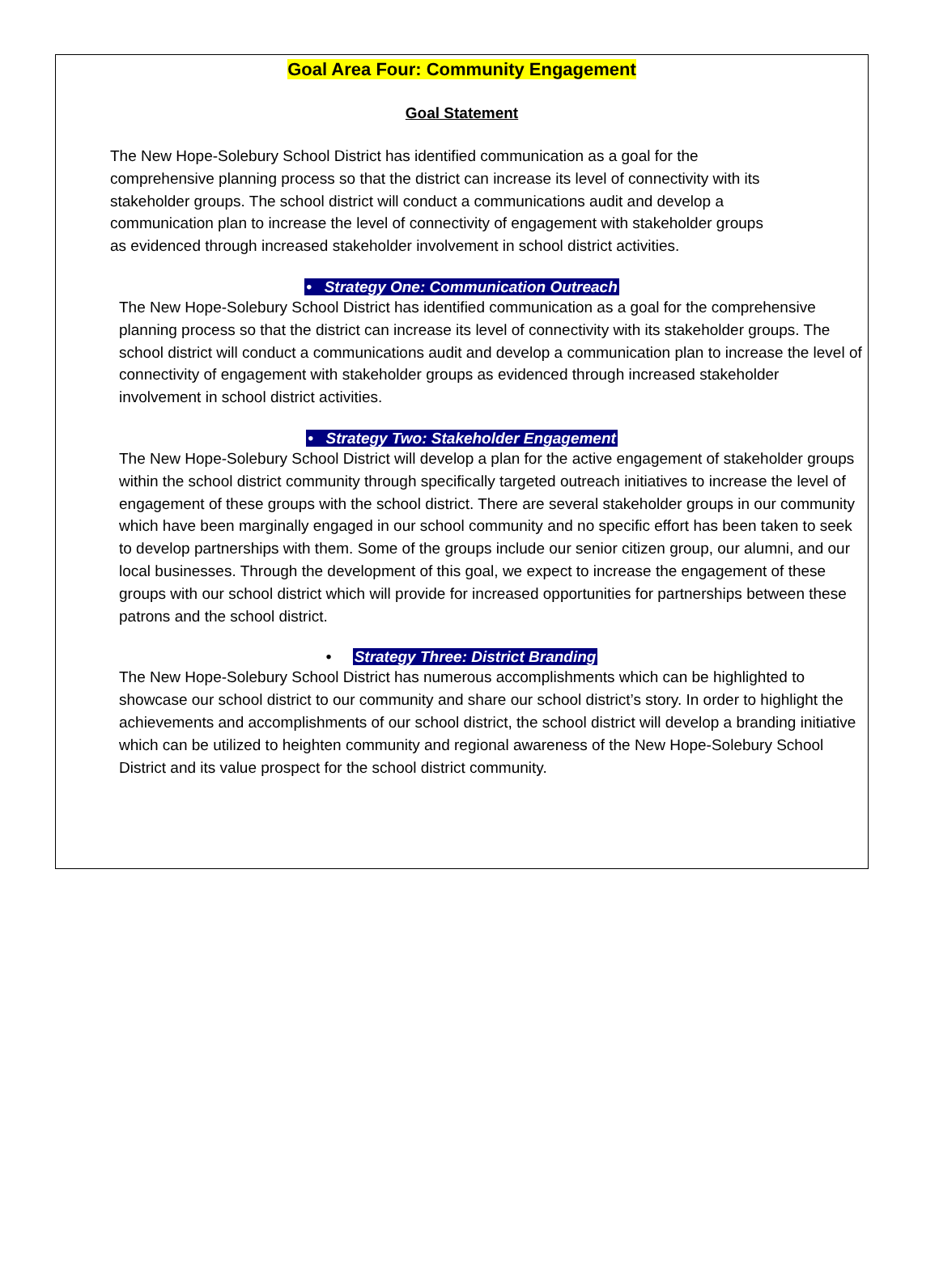Goal Area Four: Community Engagement
Goal Statement
The New Hope-Solebury School District has identified communication as a goal for the comprehensive planning process so that the district can increase its level of connectivity with its stakeholder groups. The school district will conduct a communications audit and develop a communication plan to increase the level of connectivity of engagement with stakeholder groups as evidenced through increased stakeholder involvement in school district activities.
• Strategy One: Communication Outreach
The New Hope-Solebury School District has identified communication as a goal for the comprehensive planning process so that the district can increase its level of connectivity with its stakeholder groups. The school district will conduct a communications audit and develop a communication plan to increase the level of connectivity of engagement with stakeholder groups as evidenced through increased stakeholder involvement in school district activities.
• Strategy Two: Stakeholder Engagement
The New Hope-Solebury School District will develop a plan for the active engagement of stakeholder groups within the school district community through specifically targeted outreach initiatives to increase the level of engagement of these groups with the school district. There are several stakeholder groups in our community which have been marginally engaged in our school community and no specific effort has been taken to seek to develop partnerships with them. Some of the groups include our senior citizen group, our alumni, and our local businesses. Through the development of this goal, we expect to increase the engagement of these groups with our school district which will provide for increased opportunities for partnerships between these patrons and the school district.
• Strategy Three: District Branding
The New Hope-Solebury School District has numerous accomplishments which can be highlighted to showcase our school district to our community and share our school district’s story. In order to highlight the achievements and accomplishments of our school district, the school district will develop a branding initiative which can be utilized to heighten community and regional awareness of the New Hope-Solebury School District and its value prospect for the school district community.